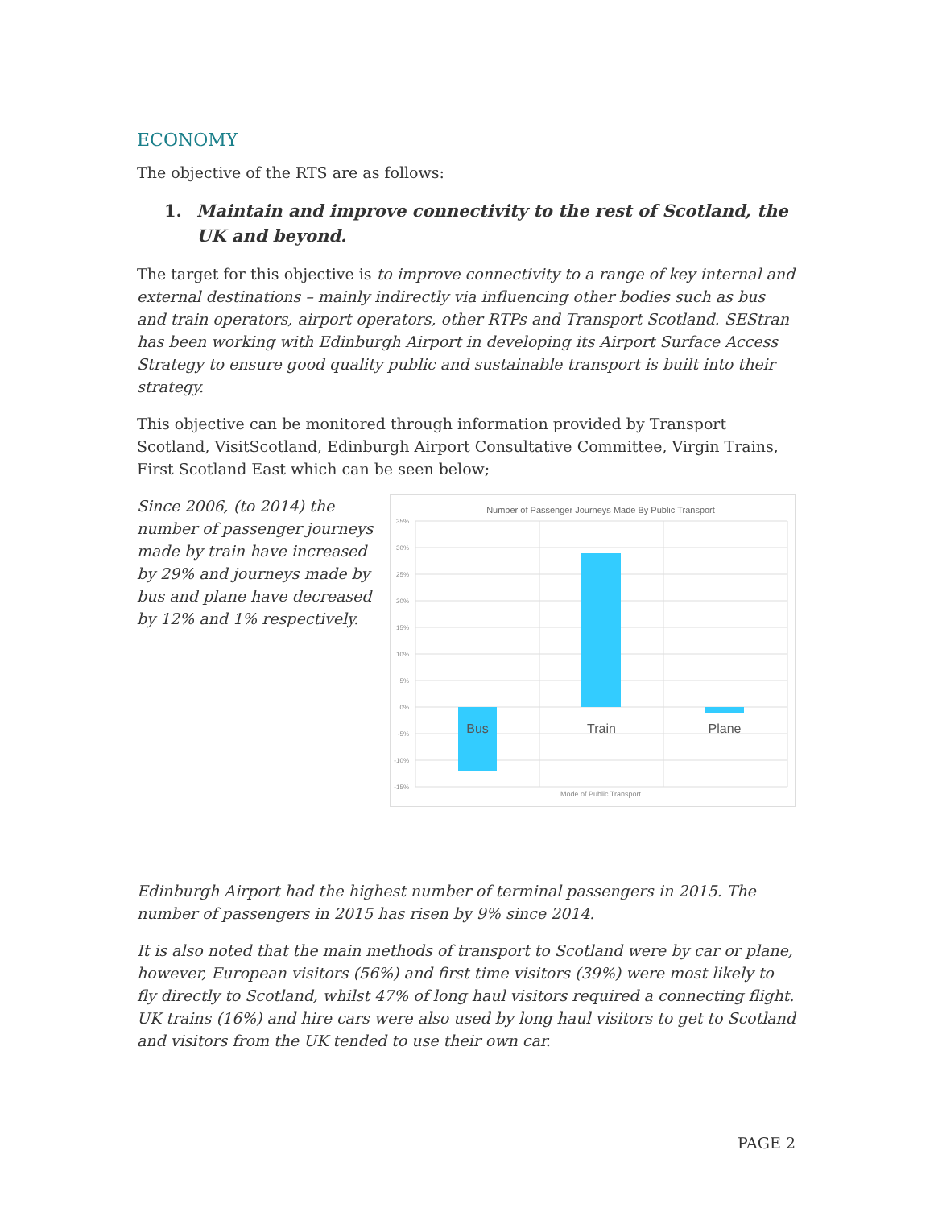ECONOMY
The objective of the RTS are as follows:
1. Maintain and improve connectivity to the rest of Scotland, the UK and beyond.
The target for this objective is to improve connectivity to a range of key internal and external destinations – mainly indirectly via influencing other bodies such as bus and train operators, airport operators, other RTPs and Transport Scotland. SEStran has been working with Edinburgh Airport in developing its Airport Surface Access Strategy to ensure good quality public and sustainable transport is built into their strategy.
This objective can be monitored through information provided by Transport Scotland, VisitScotland, Edinburgh Airport Consultative Committee, Virgin Trains, First Scotland East which can be seen below;
Since 2006, (to 2014) the number of passenger journeys made by train have increased by 29% and journeys made by bus and plane have decreased by 12% and 1% respectively.
Number of Passenger Journeys Made By Public Transport
35%
30%
25%
20%
15%
10%
5%
0%
-5%
-10%
-15%
Bus
Train
Plane
Mode of Public Transport
Edinburgh Airport had the highest number of terminal passengers in 2015. The number of passengers in 2015 has risen by 9% since 2014.
It is also noted that the main methods of transport to Scotland were by car or plane, however, European visitors (56%) and first time visitors (39%) were most likely to fly directly to Scotland, whilst 47% of long haul visitors required a connecting flight. UK trains (16%) and hire cars were also used by long haul visitors to get to Scotland and visitors from the UK tended to use their own car.
PAGE 2